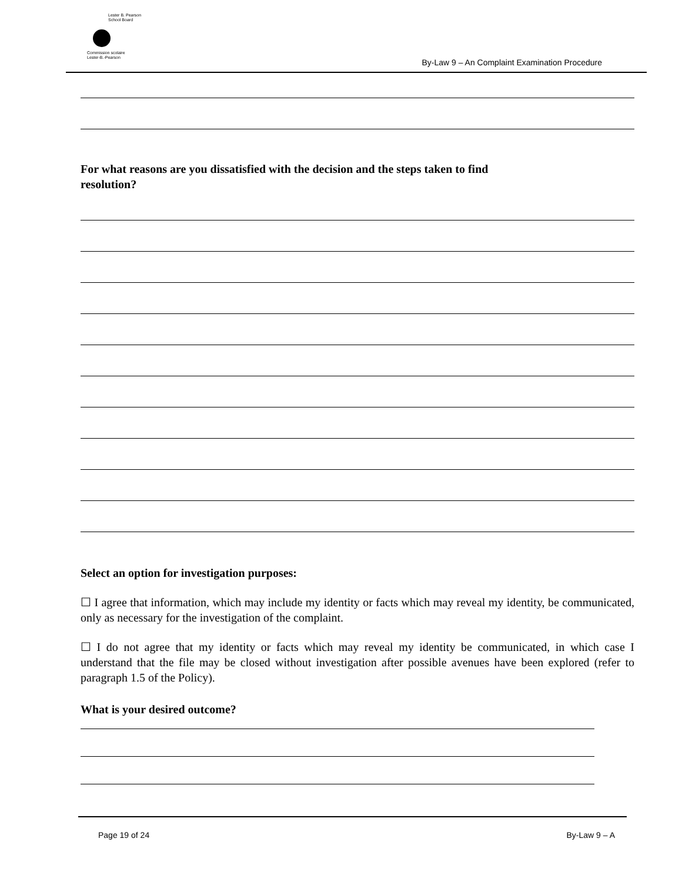Lester B. Pearson
School Board
Commission scolaire
Lester-B.-Pearson
By-Law 9 – An Complaint Examination Procedure
For what reasons are you dissatisfied with the decision and the steps taken to find
resolution?
Select an option for investigation purposes:
☐ I agree that information, which may include my identity or facts which may reveal my identity, be communicated, only as necessary for the investigation of the complaint.
☐ I do not agree that my identity or facts which may reveal my identity be communicated, in which case I understand that the file may be closed without investigation after possible avenues have been explored (refer to paragraph 1.5 of the Policy).
What is your desired outcome?
Page 19 of 24 By-Law 9 – A